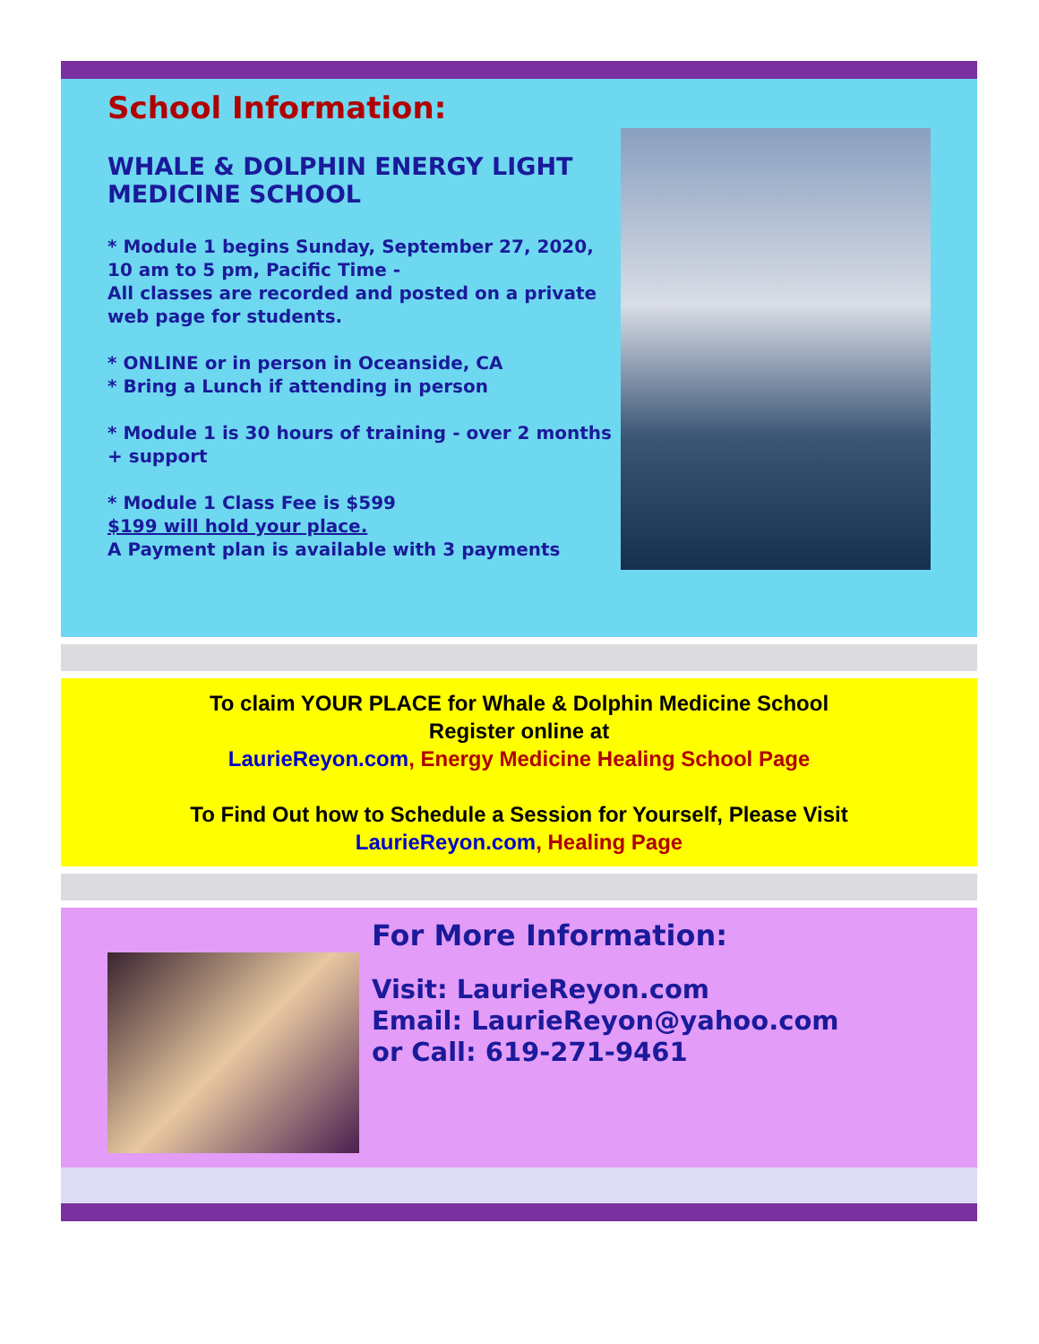School Information:
WHALE & DOLPHIN ENERGY LIGHT MEDICINE SCHOOL
* Module 1 begins Sunday, September 27, 2020,
10 am to 5 pm, Pacific Time -
All classes are recorded and posted on a private web page for students.
* ONLINE or in person in Oceanside, CA
* Bring a Lunch if attending in person
* Module 1 is 30 hours of training - over 2 months + support
* Module 1 Class Fee is $599
$199 will hold your place.
A Payment plan is available with 3 payments
To claim YOUR PLACE for Whale & Dolphin Medicine School
Register online at
LaurieReyon.com, Energy Medicine Healing School Page
To Find Out how to Schedule a Session for Yourself, Please Visit
LaurieReyon.com, Healing Page
For More Information:
Visit: LaurieReyon.com
Email: LaurieReyon@yahoo.com
or Call: 619-271-9461